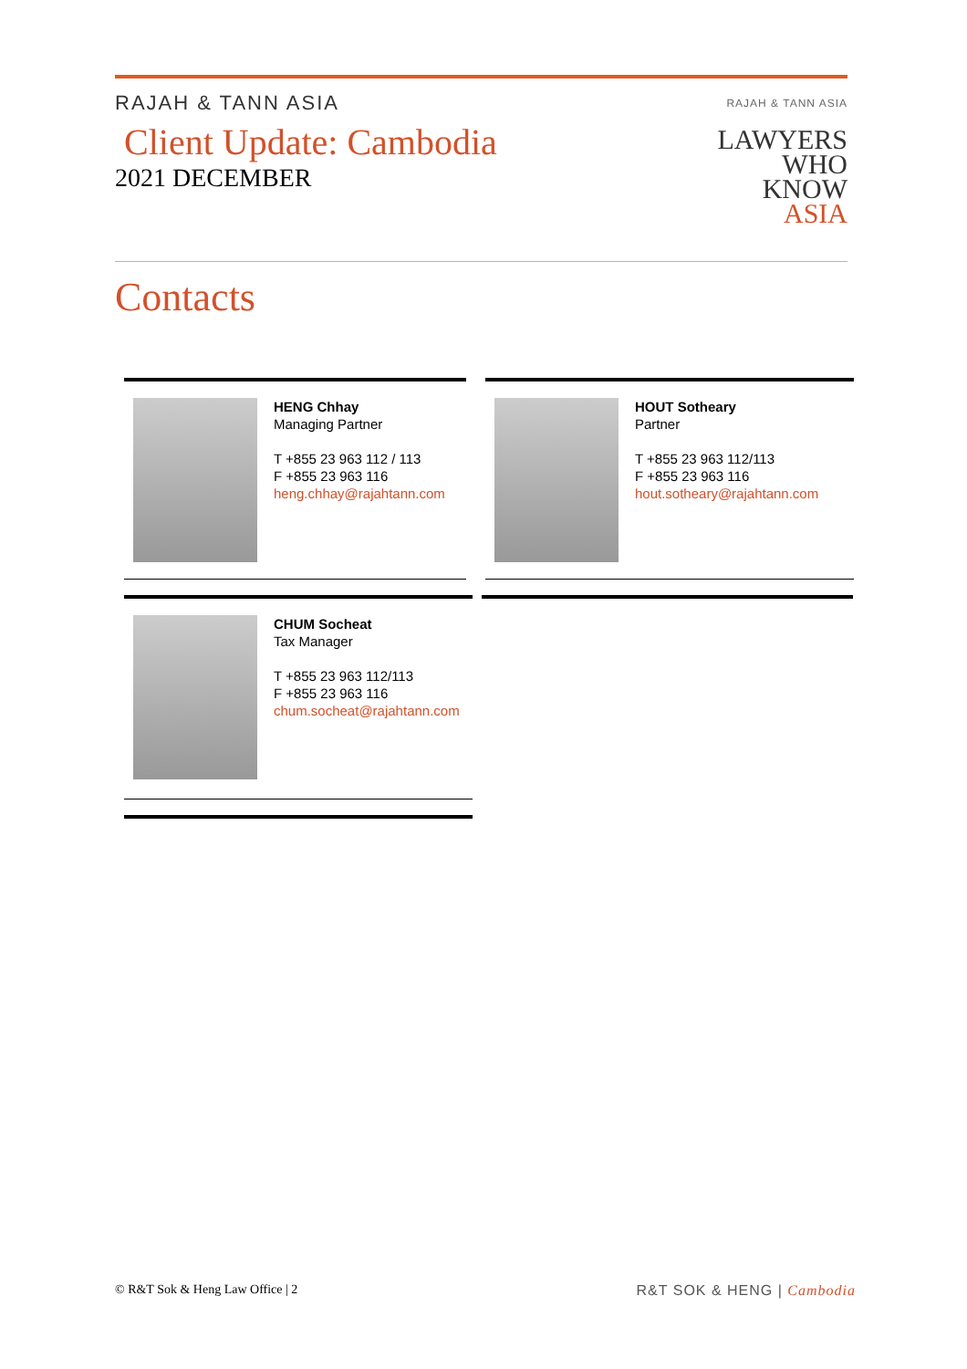RAJAH & TANN ASIA
Client Update: Cambodia
2021 DECEMBER
RAJAH & TANN ASIA
LAWYERS
WHO
KNOW
ASIA
Contacts
HENG Chhay
Managing Partner
T +855 23 963 112 / 113
F +855 23 963 116
heng.chhay@rajahtann.com
HOUT Sotheary
Partner
T +855 23 963 112/113
F +855 23 963 116
hout.sotheary@rajahtann.com
CHUM Socheat
Tax Manager
T +855 23 963 112/113
F +855 23 963 116
chum.socheat@rajahtann.com
© R&T Sok & Heng Law Office | 2 R&T SOK & HENG | Cambodia